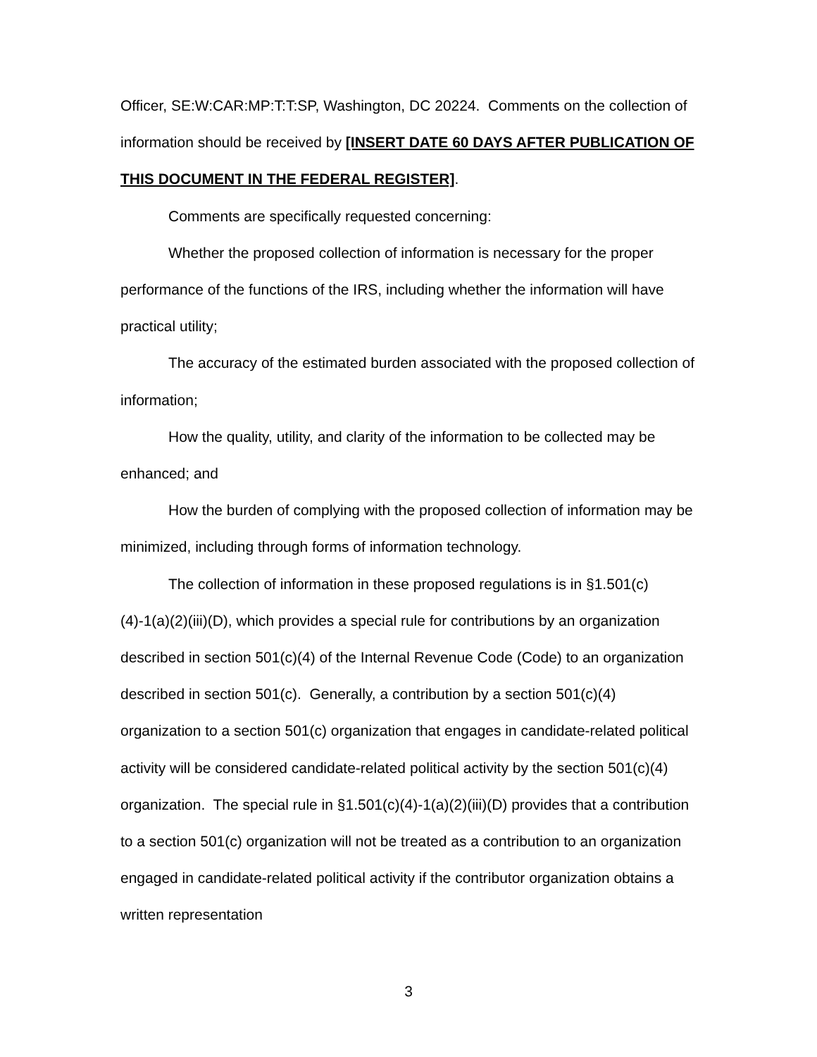Officer, SE:W:CAR:MP:T:T:SP, Washington, DC 20224. Comments on the collection of information should be received by [INSERT DATE 60 DAYS AFTER PUBLICATION OF THIS DOCUMENT IN THE FEDERAL REGISTER].
Comments are specifically requested concerning:
Whether the proposed collection of information is necessary for the proper performance of the functions of the IRS, including whether the information will have practical utility;
The accuracy of the estimated burden associated with the proposed collection of information;
How the quality, utility, and clarity of the information to be collected may be enhanced; and
How the burden of complying with the proposed collection of information may be minimized, including through forms of information technology.
The collection of information in these proposed regulations is in §1.501(c)(4)-1(a)(2)(iii)(D), which provides a special rule for contributions by an organization described in section 501(c)(4) of the Internal Revenue Code (Code) to an organization described in section 501(c). Generally, a contribution by a section 501(c)(4) organization to a section 501(c) organization that engages in candidate-related political activity will be considered candidate-related political activity by the section 501(c)(4) organization. The special rule in §1.501(c)(4)-1(a)(2)(iii)(D) provides that a contribution to a section 501(c) organization will not be treated as a contribution to an organization engaged in candidate-related political activity if the contributor organization obtains a written representation
3